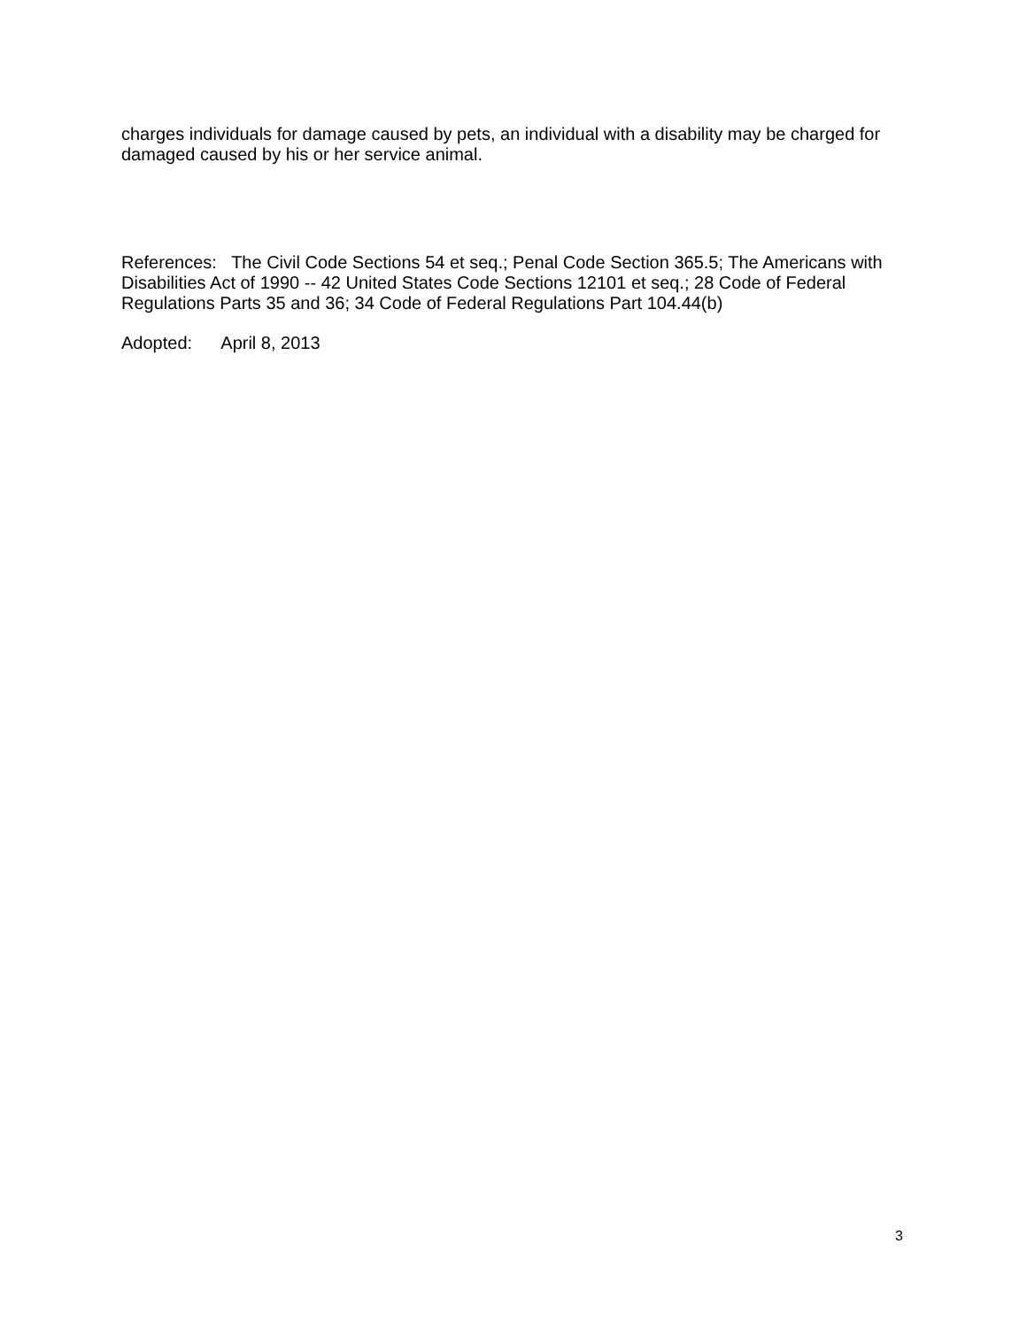charges individuals for damage caused by pets, an individual with a disability may be charged for damaged caused by his or her service animal.
References: The Civil Code Sections 54 et seq.; Penal Code Section 365.5; The Americans with Disabilities Act of 1990 -- 42 United States Code Sections 12101 et seq.; 28 Code of Federal Regulations Parts 35 and 36; 34 Code of Federal Regulations Part 104.44(b)
Adopted: April 8, 2013
3